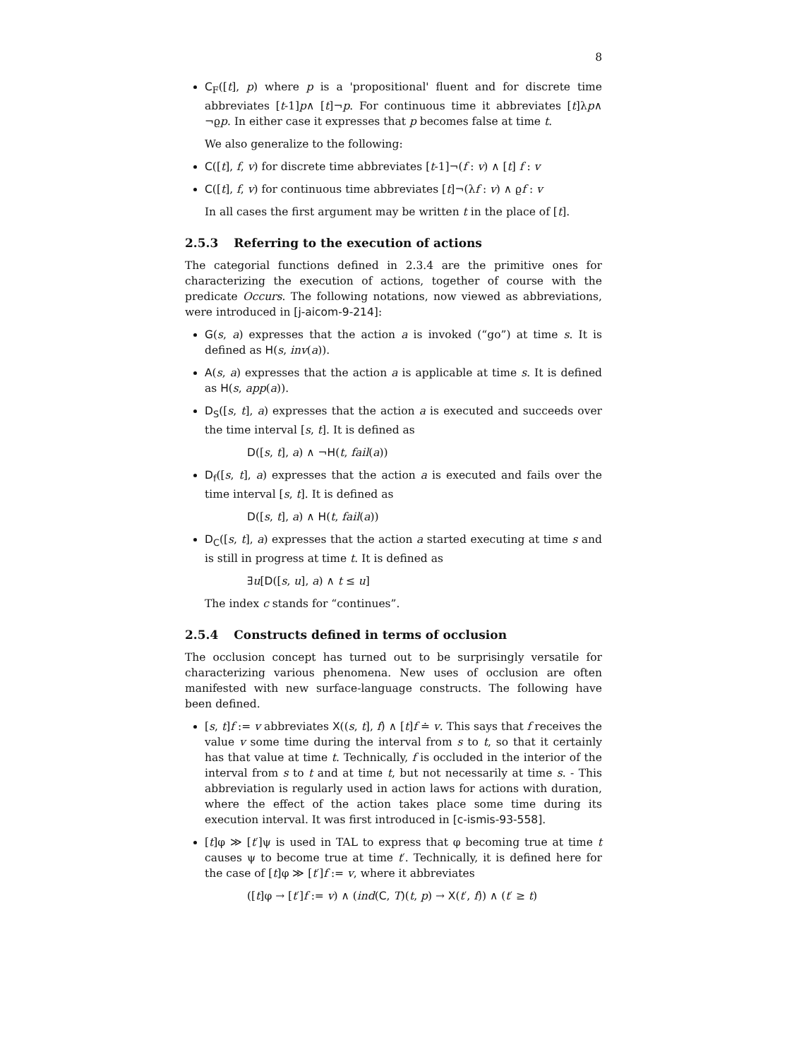8
C<sub>F</sub>([t], p) where p is a 'propositional' fluent and for discrete time abbreviates [t-1]p∧ [t]¬p. For continuous time it abbreviates [t]λp∧ ¬ϱp. In either case it expresses that p becomes false at time t.
We also generalize to the following:
C([t], f, v) for discrete time abbreviates [t-1]¬(f : v) ∧ [t] f : v
C([t], f, v) for continuous time abbreviates [t]¬(λf : v) ∧ ϱf : v
In all cases the first argument may be written t in the place of [t].
2.5.3 Referring to the execution of actions
The categorial functions defined in 2.3.4 are the primitive ones for characterizing the execution of actions, together of course with the predicate Occurs. The following notations, now viewed as abbreviations, were introduced in [j-aicom-9-214]:
G(s, a) expresses that the action a is invoked (“go”) at time s. It is defined as H(s, inv(a)).
A(s, a) expresses that the action a is applicable at time s. It is defined as H(s, app(a)).
D<sub>S</sub>([s, t], a) expresses that the action a is executed and succeeds over the time interval [s, t]. It is defined as
D([s, t], a) ∧ ¬H(t, fail(a))
D<sub>f</sub>([s, t], a) expresses that the action a is executed and fails over the time interval [s, t]. It is defined as
D([s, t], a) ∧ H(t, fail(a))
D<sub>C</sub>([s, t], a) expresses that the action a started executing at time s and is still in progress at time t. It is defined as
∃u[D([s, u], a) ∧ t ≤ u]
The index c stands for “continues”.
2.5.4 Constructs defined in terms of occlusion
The occlusion concept has turned out to be surprisingly versatile for characterizing various phenomena. New uses of occlusion are often manifested with new surface-language constructs. The following have been defined.
[s, t]f := v abbreviates X((s, t], f) ∧ [t]f ≐ v. This says that f receives the value v some time during the interval from s to t, so that it certainly has that value at time t. Technically, f is occluded in the interior of the interval from s to t and at time t, but not necessarily at time s. - This abbreviation is regularly used in action laws for actions with duration, where the effect of the action takes place some time during its execution interval. It was first introduced in [c-ismis-93-558].
[t]φ ≫ [t′]ψ is used in TAL to express that φ becoming true at time t causes ψ to become true at time t′. Technically, it is defined here for the case of [t]φ ≫ [t′]f := v, where it abbreviates
([t]φ → [t′]f := v) ∧ (ind(C, T)(t, p) → X(t′, f)) ∧ (t′ ≥ t)